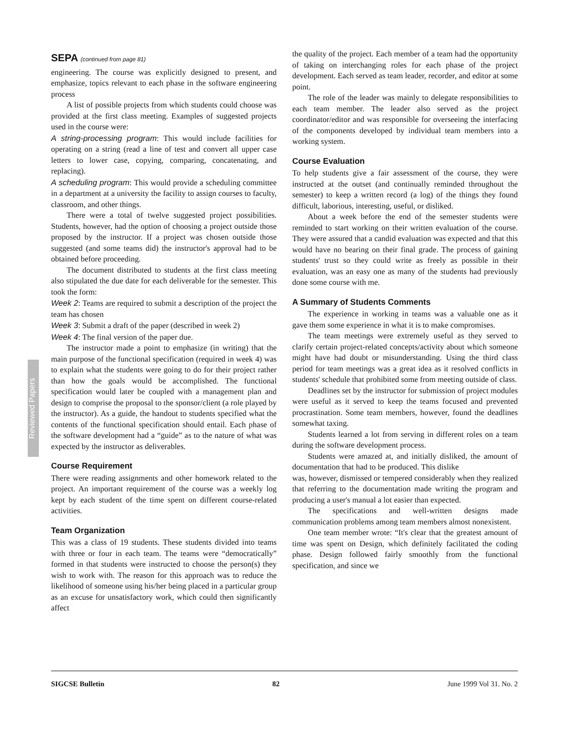Reviewed Papers
SEPA (continued from page 81)
engineering. The course was explicitly designed to present, and emphasize, topics relevant to each phase in the software engineering process
A list of possible projects from which students could choose was provided at the first class meeting. Examples of suggested projects used in the course were:
A string-processing program: This would include facilities for operating on a string (read a line of test and convert all upper case letters to lower case, copying, comparing, concatenating, and replacing).
A scheduling program: This would provide a scheduling committee in a department at a university the facility to assign courses to faculty, classroom, and other things.
There were a total of twelve suggested project possibilities. Students, however, had the option of choosing a project outside those proposed by the instructor. If a project was chosen outside those suggested (and some teams did) the instructor's approval had to be obtained before proceeding.
The document distributed to students at the first class meeting also stipulated the due date for each deliverable for the semester. This took the form:
Week 2: Teams are required to submit a description of the project the team has chosen
Week 3: Submit a draft of the paper (described in week 2)
Week 4: The final version of the paper due.
The instructor made a point to emphasize (in writing) that the main purpose of the functional specification (required in week 4) was to explain what the students were going to do for their project rather than how the goals would be accomplished. The functional specification would later be coupled with a management plan and design to comprise the proposal to the sponsor/client (a role played by the instructor). As a guide, the handout to students specified what the contents of the functional specification should entail. Each phase of the software development had a “guide” as to the nature of what was expected by the instructor as deliverables.
Course Requirement
There were reading assignments and other homework related to the project. An important requirement of the course was a weekly log kept by each student of the time spent on different course-related activities.
Team Organization
This was a class of 19 students. These students divided into teams with three or four in each team. The teams were “democratically” formed in that students were instructed to choose the person(s) they wish to work with. The reason for this approach was to reduce the likelihood of someone using his/her being placed in a particular group as an excuse for unsatisfactory work, which could then significantly affect
the quality of the project. Each member of a team had the opportunity of taking on interchanging roles for each phase of the project development. Each served as team leader, recorder, and editor at some point.
The role of the leader was mainly to delegate responsibilities to each team member. The leader also served as the project coordinator/editor and was responsible for overseeing the interfacing of the components developed by individual team members into a working system.
Course Evaluation
To help students give a fair assessment of the course, they were instructed at the outset (and continually reminded throughout the semester) to keep a written record (a log) of the things they found difficult, laborious, interesting, useful, or disliked.
About a week before the end of the semester students were reminded to start working on their written evaluation of the course. They were assured that a candid evaluation was expected and that this would have no bearing on their final grade. The process of gaining students' trust so they could write as freely as possible in their evaluation, was an easy one as many of the students had previously done some course with me.
A Summary of Students Comments
The experience in working in teams was a valuable one as it gave them some experience in what it is to make compromises.
The team meetings were extremely useful as they served to clarify certain project-related concepts/activity about which someone might have had doubt or misunderstanding. Using the third class period for team meetings was a great idea as it resolved conflicts in students' schedule that prohibited some from meeting outside of class.
Deadlines set by the instructor for submission of project modules were useful as it served to keep the teams focused and prevented procrastination. Some team members, however, found the deadlines somewhat taxing.
Students learned a lot from serving in different roles on a team during the software development process.
Students were amazed at, and initially disliked, the amount of documentation that had to be produced. This dislike
was, however, dismissed or tempered considerably when they realized that referring to the documentation made writing the program and producing a user's manual a lot easier than expected.
The specifications and well-written designs made communication problems among team members almost nonexistent.
One team member wrote: “It's clear that the greatest amount of time was spent on Design, which definitely facilitated the coding phase. Design followed fairly smoothly from the functional specification, and since we
SIGCSE Bulletin 82 June 1999 Vol 31. No. 2